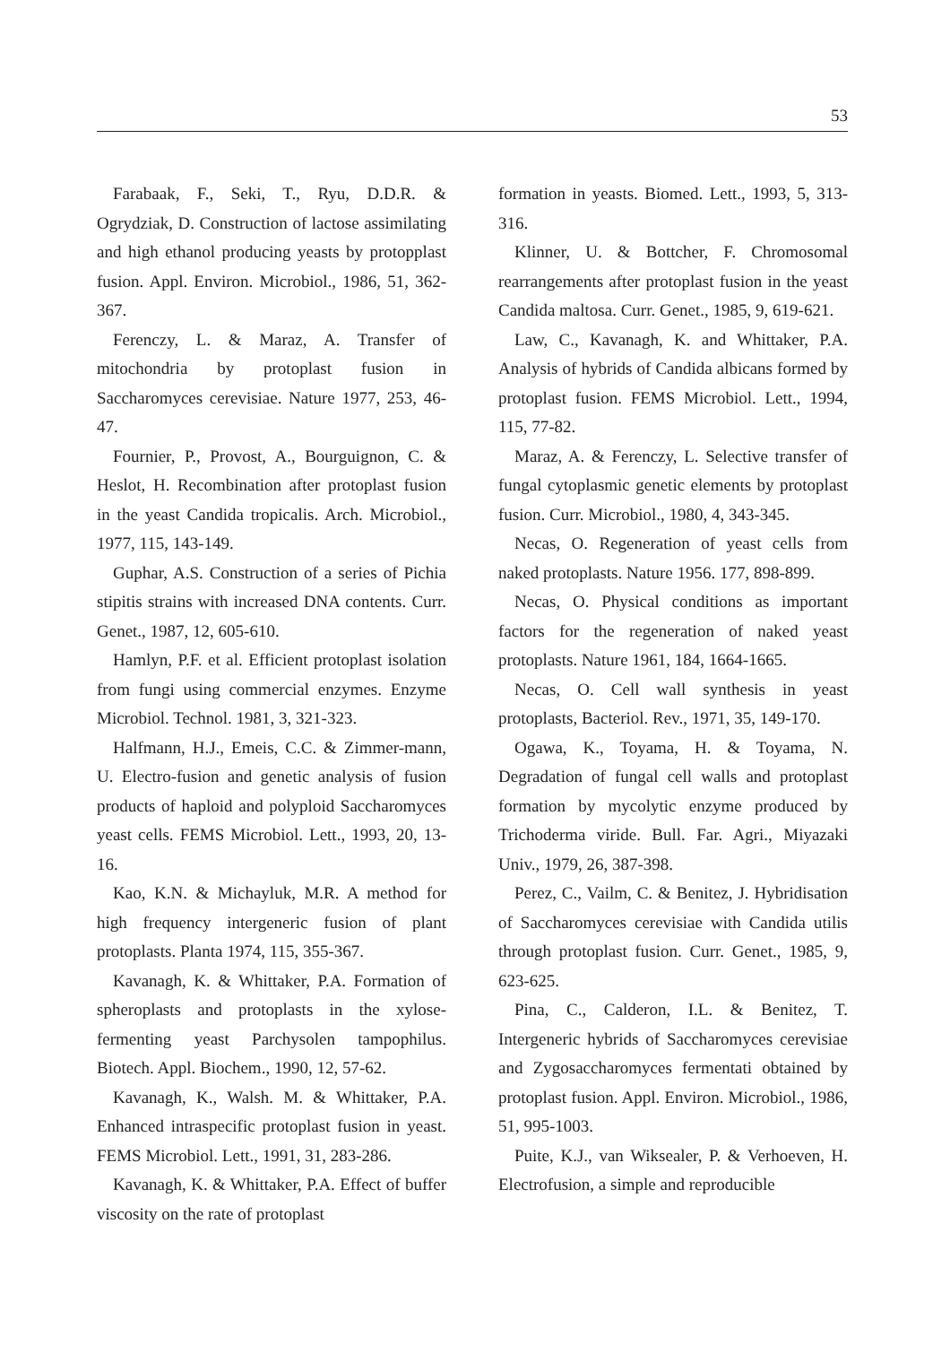53
Farabaak, F., Seki, T., Ryu, D.D.R. & Ogrydziak, D. Construction of lactose assimilating and high ethanol producing yeasts by protopplast fusion. Appl. Environ. Microbiol., 1986, 51, 362-367.
Ferenczy, L. & Maraz, A. Transfer of mitochondria by protoplast fusion in Saccharomyces cerevisiae. Nature 1977, 253, 46-47.
Fournier, P., Provost, A., Bourguignon, C. & Heslot, H. Recombination after protoplast fusion in the yeast Candida tropicalis. Arch. Microbiol., 1977, 115, 143-149.
Guphar, A.S. Construction of a series of Pichia stipitis strains with increased DNA contents. Curr. Genet., 1987, 12, 605-610.
Hamlyn, P.F. et al. Efficient protoplast isolation from fungi using commercial enzymes. Enzyme Microbiol. Technol. 1981, 3, 321-323.
Halfmann, H.J., Emeis, C.C. & Zimmer-mann, U. Electro-fusion and genetic analysis of fusion products of haploid and polyploid Saccharomyces yeast cells. FEMS Microbiol. Lett., 1993, 20, 13-16.
Kao, K.N. & Michayluk, M.R. A method for high frequency intergeneric fusion of plant protoplasts. Planta 1974, 115, 355-367.
Kavanagh, K. & Whittaker, P.A. Formation of spheroplasts and protoplasts in the xylose-fermenting yeast Parchysolen tampophilus. Biotech. Appl. Biochem., 1990, 12, 57-62.
Kavanagh, K., Walsh. M. & Whittaker, P.A. Enhanced intraspecific protoplast fusion in yeast. FEMS Microbiol. Lett., 1991, 31, 283-286.
Kavanagh, K. & Whittaker, P.A. Effect of buffer viscosity on the rate of protoplast
formation in yeasts. Biomed. Lett., 1993, 5, 313-316.
Klinner, U. & Bottcher, F. Chromosomal rearrangements after protoplast fusion in the yeast Candida maltosa. Curr. Genet., 1985, 9, 619-621.
Law, C., Kavanagh, K. and Whittaker, P.A. Analysis of hybrids of Candida albicans formed by protoplast fusion. FEMS Microbiol. Lett., 1994, 115, 77-82.
Maraz, A. & Ferenczy, L. Selective transfer of fungal cytoplasmic genetic elements by protoplast fusion. Curr. Microbiol., 1980, 4, 343-345.
Necas, O. Regeneration of yeast cells from naked protoplasts. Nature 1956. 177, 898-899.
Necas, O. Physical conditions as important factors for the regeneration of naked yeast protoplasts. Nature 1961, 184, 1664-1665.
Necas, O. Cell wall synthesis in yeast protoplasts, Bacteriol. Rev., 1971, 35, 149-170.
Ogawa, K., Toyama, H. & Toyama, N. Degradation of fungal cell walls and protoplast formation by mycolytic enzyme produced by Trichoderma viride. Bull. Far. Agri., Miyazaki Univ., 1979, 26, 387-398.
Perez, C., Vailm, C. & Benitez, J. Hybridisation of Saccharomyces cerevisiae with Candida utilis through protoplast fusion. Curr. Genet., 1985, 9, 623-625.
Pina, C., Calderon, I.L. & Benitez, T. Intergeneric hybrids of Saccharomyces cerevisiae and Zygosaccharomyces fermentati obtained by protoplast fusion. Appl. Environ. Microbiol., 1986, 51, 995-1003.
Puite, K.J., van Wiksealer, P. & Verhoeven, H. Electrofusion, a simple and reproducible